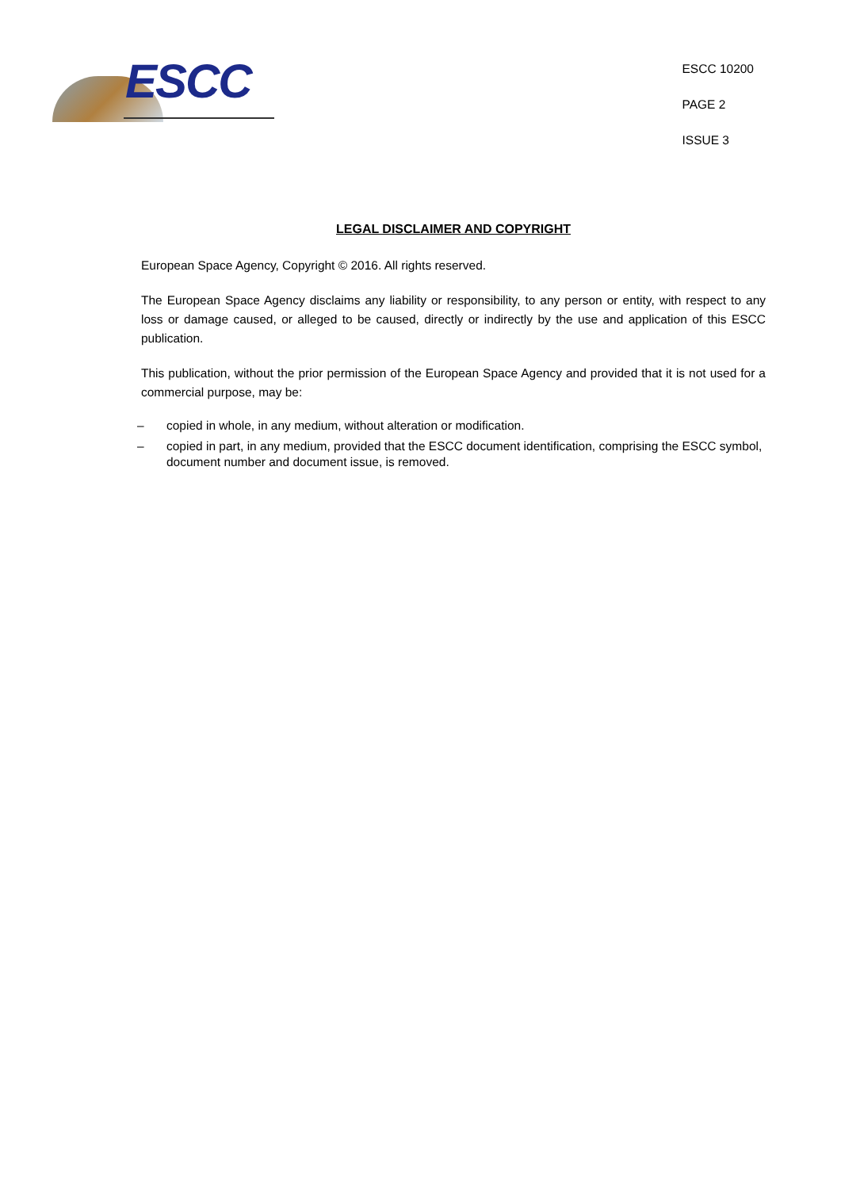ESCC
ESCC 10200
PAGE 2
ISSUE 3
LEGAL DISCLAIMER AND COPYRIGHT
European Space Agency, Copyright © 2016. All rights reserved.
The European Space Agency disclaims any liability or responsibility, to any person or entity, with respect to any loss or damage caused, or alleged to be caused, directly or indirectly by the use and application of this ESCC publication.
This publication, without the prior permission of the European Space Agency and provided that it is not used for a commercial purpose, may be:
– copied in whole, in any medium, without alteration or modification.
– copied in part, in any medium, provided that the ESCC document identification, comprising the ESCC symbol, document number and document issue, is removed.